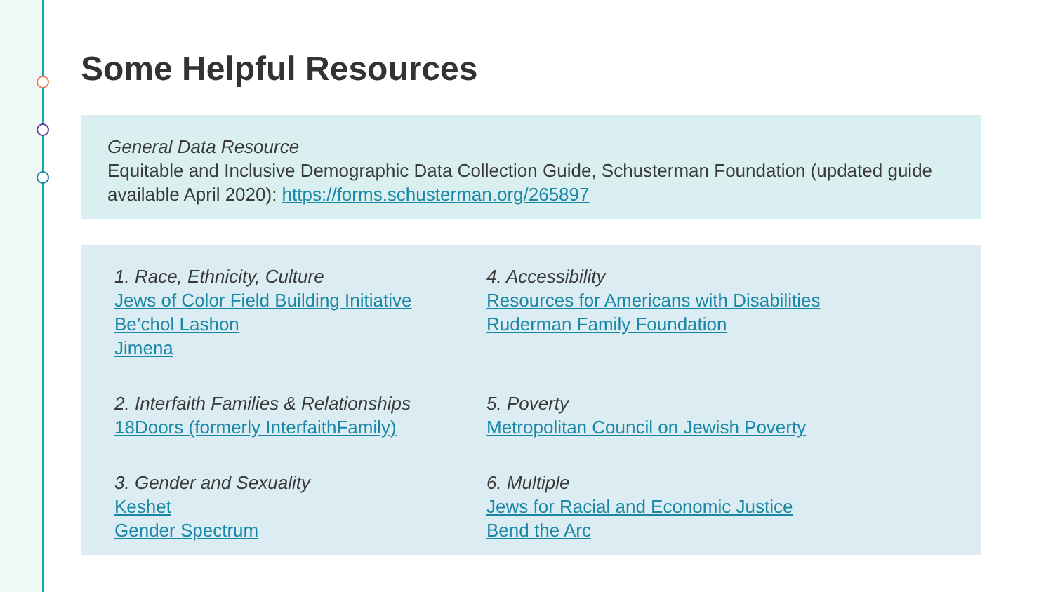Some Helpful Resources
General Data Resource
Equitable and Inclusive Demographic Data Collection Guide, Schusterman Foundation (updated guide available April 2020): https://forms.schusterman.org/265897
1. Race, Ethnicity, Culture
Jews of Color Field Building Initiative
Be’chol Lashon
Jimena
2. Interfaith Families & Relationships
18Doors (formerly InterfaithFamily)
3. Gender and Sexuality
Keshet
Gender Spectrum
4. Accessibility
Resources for Americans with Disabilities
Ruderman Family Foundation
5. Poverty
Metropolitan Council on Jewish Poverty
6. Multiple
Jews for Racial and Economic Justice
Bend the Arc